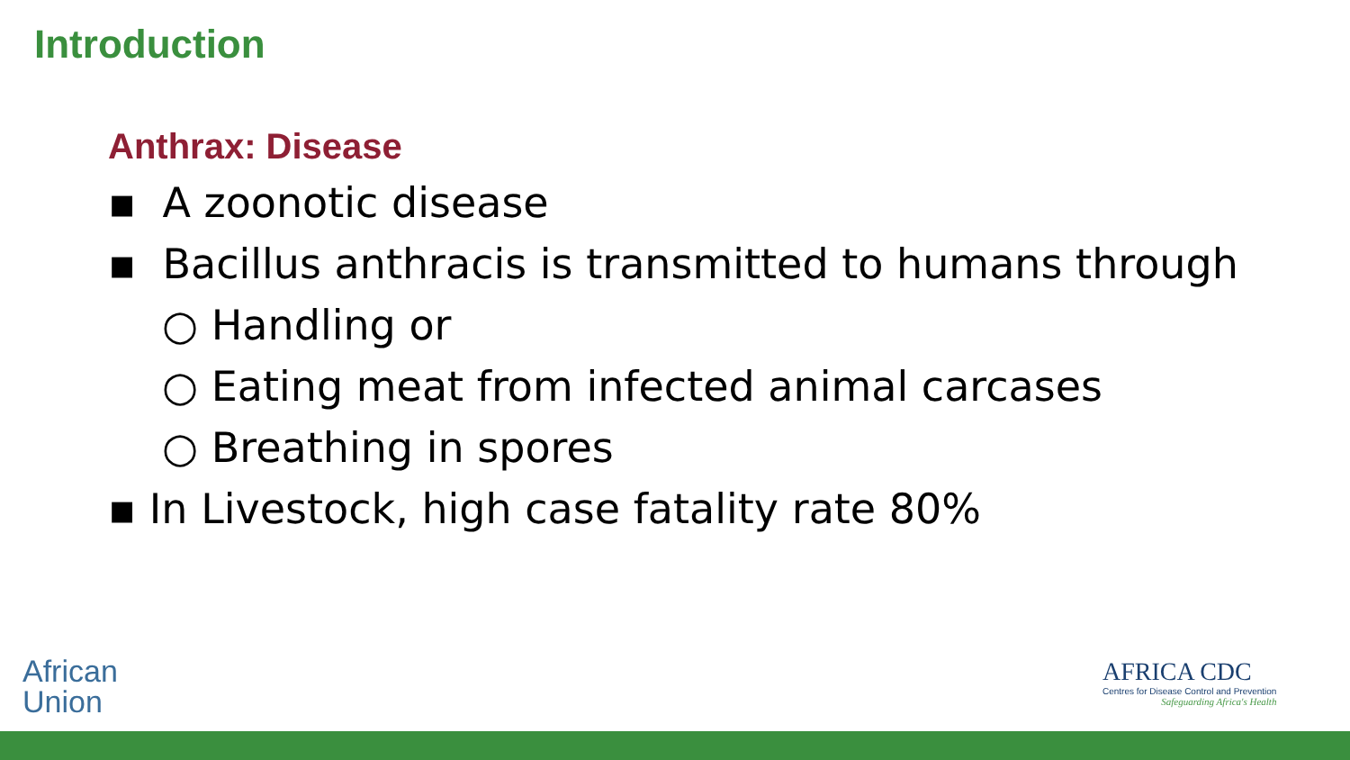Introduction
Anthrax: Disease
▪ A zoonotic disease
▪ Bacillus anthracis is transmitted to humans through
○ Handling or
○ Eating meat from infected animal carcases
○ Breathing in spores
▪ In Livestock, high case fatality rate 80%
African
Union
AFRICA CDC
Centres for Disease Control and Prevention
Safeguarding Africa's Health